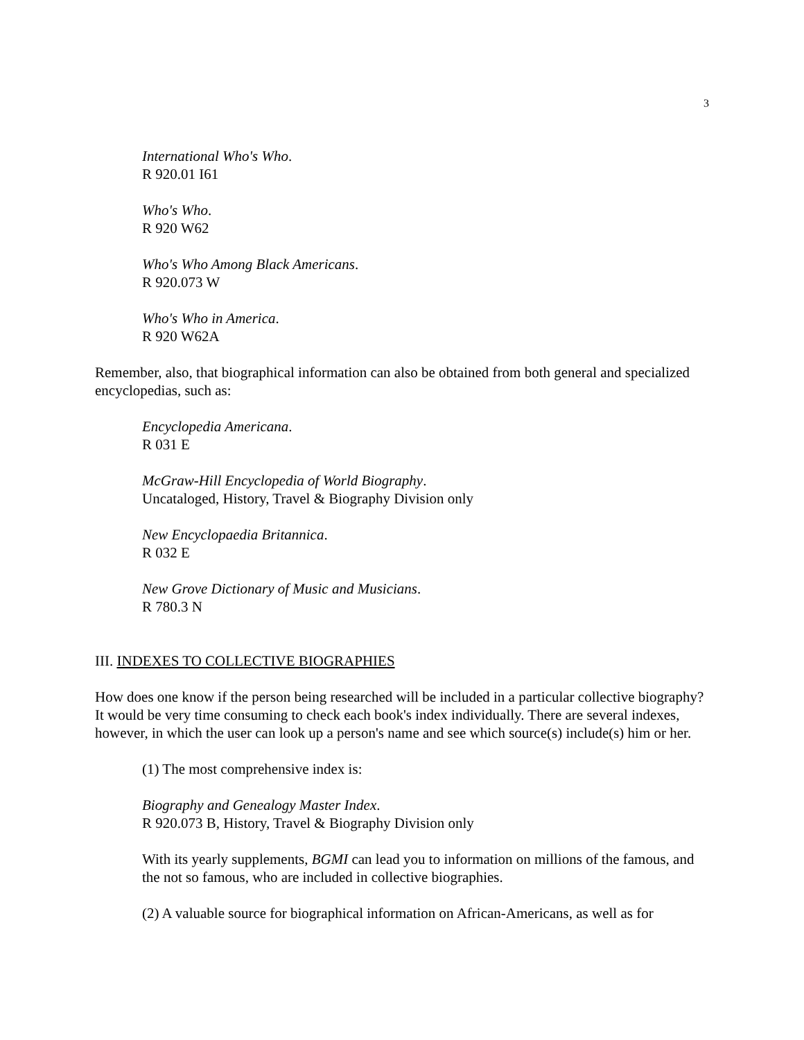3
International Who's Who.
R 920.01 I61
Who's Who.
R 920 W62
Who's Who Among Black Americans.
R 920.073 W
Who's Who in America.
R 920 W62A
Remember, also, that biographical information can also be obtained from both general and specialized encyclopedias, such as:
Encyclopedia Americana.
R 031 E
McGraw-Hill Encyclopedia of World Biography.
Uncataloged, History, Travel & Biography Division only
New Encyclopaedia Britannica.
R 032 E
New Grove Dictionary of Music and Musicians.
R 780.3 N
III. INDEXES TO COLLECTIVE BIOGRAPHIES
How does one know if the person being researched will be included in a particular collective biography? It would be very time consuming to check each book's index individually. There are several indexes, however, in which the user can look up a person's name and see which source(s) include(s) him or her.
(1) The most comprehensive index is:
Biography and Genealogy Master Index.
R 920.073 B, History, Travel & Biography Division only
With its yearly supplements, BGMI can lead you to information on millions of the famous, and the not so famous, who are included in collective biographies.
(2) A valuable source for biographical information on African-Americans, as well as for